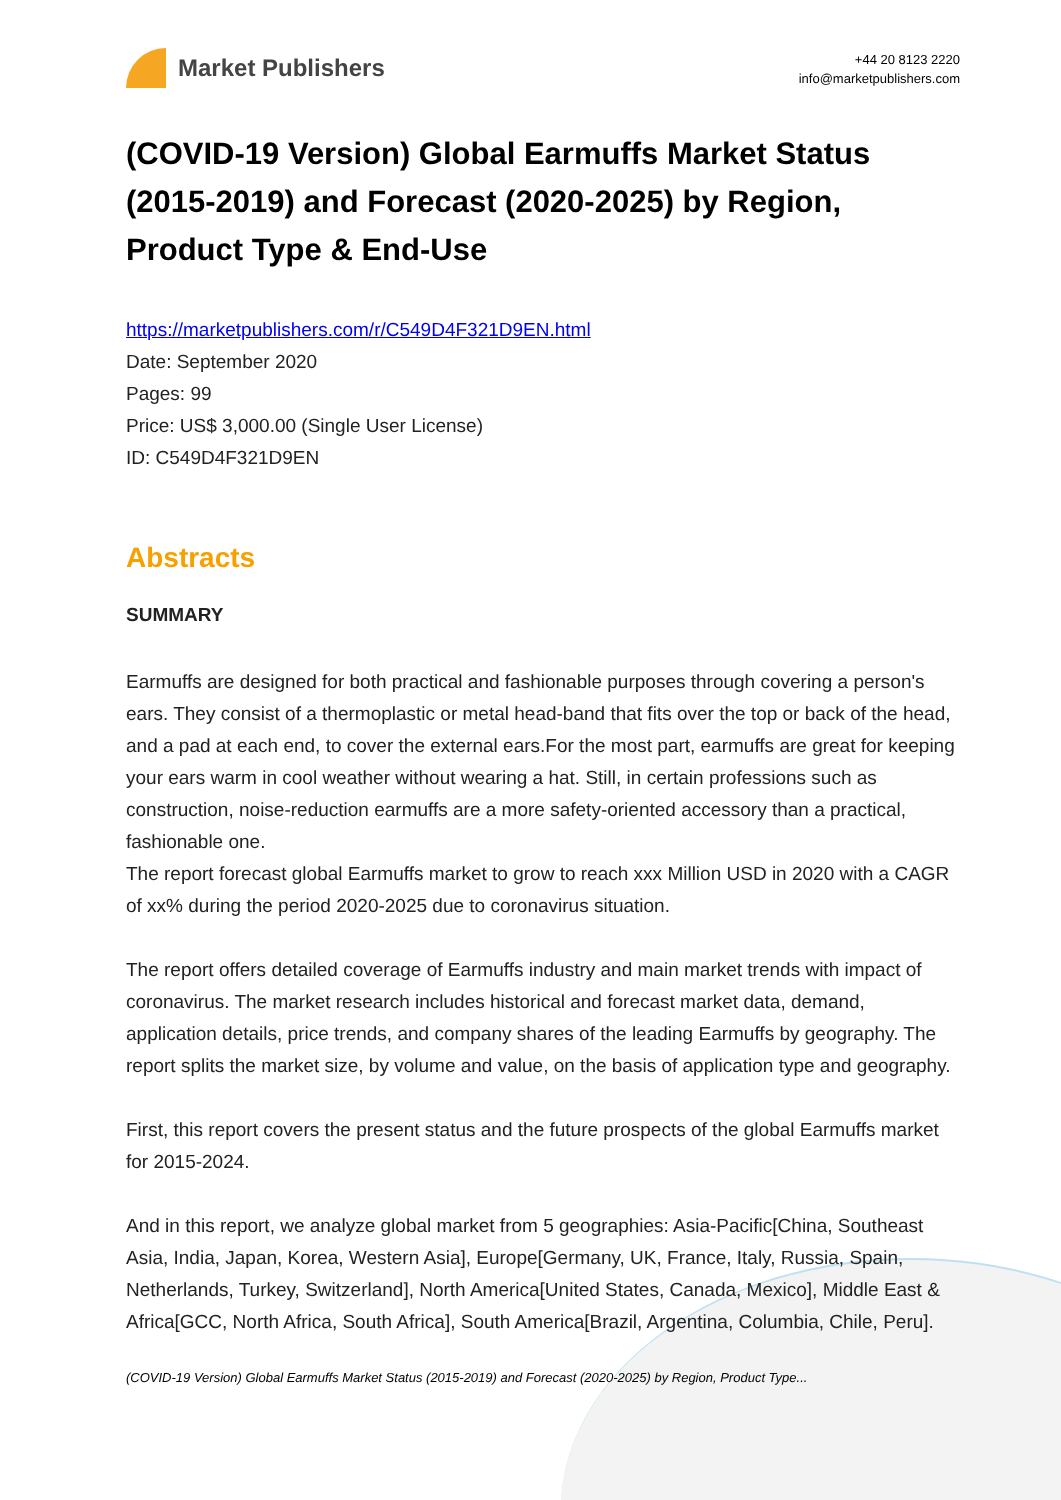Market Publishers
+44 20 8123 2220
info@marketpublishers.com
(COVID-19 Version) Global Earmuffs Market Status (2015-2019) and Forecast (2020-2025) by Region, Product Type & End-Use
https://marketpublishers.com/r/C549D4F321D9EN.html
Date: September 2020
Pages: 99
Price: US$ 3,000.00 (Single User License)
ID: C549D4F321D9EN
Abstracts
SUMMARY
Earmuffs are designed for both practical and fashionable purposes through covering a person's ears. They consist of a thermoplastic or metal head-band that fits over the top or back of the head, and a pad at each end, to cover the external ears.For the most part, earmuffs are great for keeping your ears warm in cool weather without wearing a hat. Still, in certain professions such as construction, noise-reduction earmuffs are a more safety-oriented accessory than a practical, fashionable one.
The report forecast global Earmuffs market to grow to reach xxx Million USD in 2020 with a CAGR of xx% during the period 2020-2025 due to coronavirus situation.
The report offers detailed coverage of Earmuffs industry and main market trends with impact of coronavirus. The market research includes historical and forecast market data, demand, application details, price trends, and company shares of the leading Earmuffs by geography. The report splits the market size, by volume and value, on the basis of application type and geography.
First, this report covers the present status and the future prospects of the global Earmuffs market for 2015-2024.
And in this report, we analyze global market from 5 geographies: Asia-Pacific[China, Southeast Asia, India, Japan, Korea, Western Asia], Europe[Germany, UK, France, Italy, Russia, Spain, Netherlands, Turkey, Switzerland], North America[United States, Canada, Mexico], Middle East & Africa[GCC, North Africa, South Africa], South America[Brazil, Argentina, Columbia, Chile, Peru].
(COVID-19 Version) Global Earmuffs Market Status (2015-2019) and Forecast (2020-2025) by Region, Product Type...